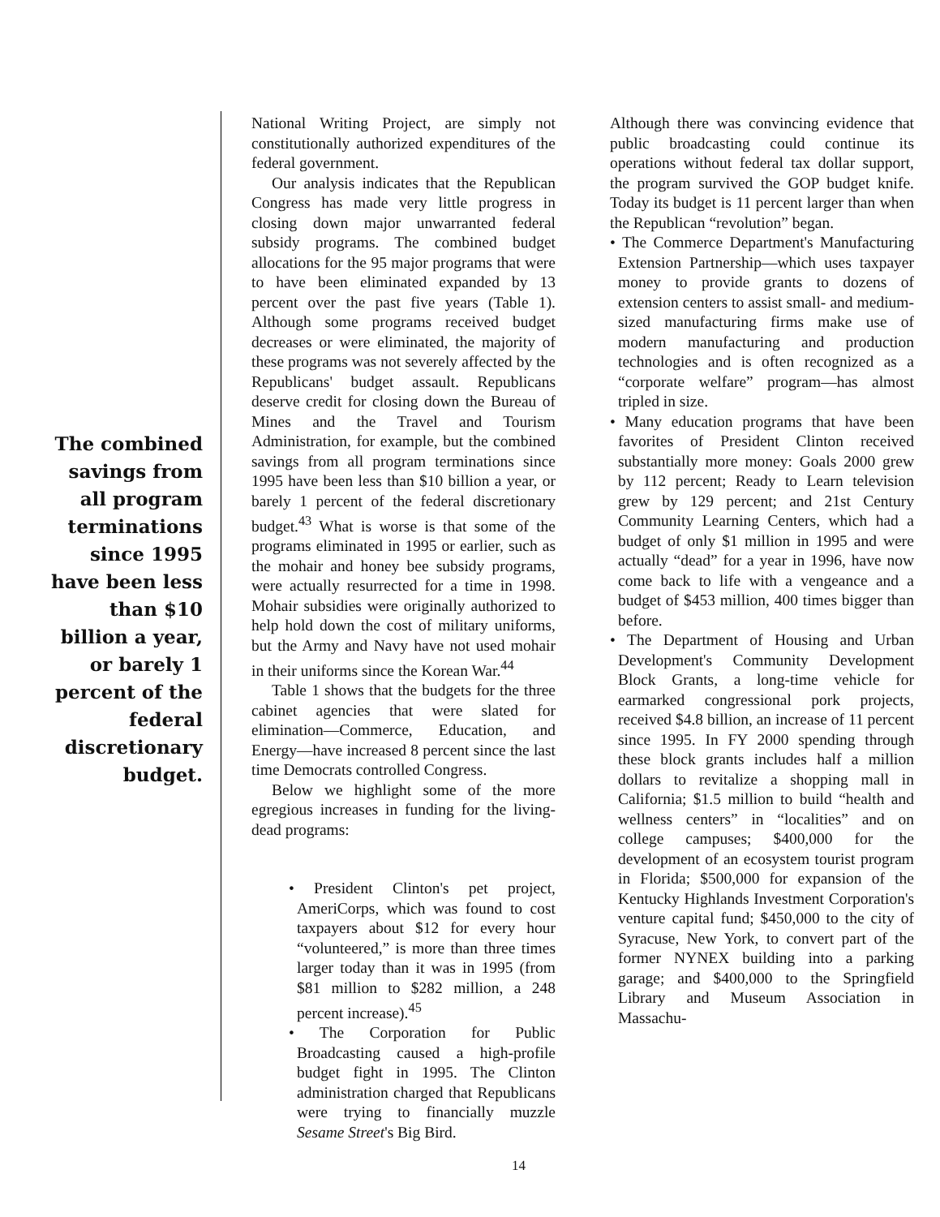The combined savings from all program terminations since 1995 have been less than $10 billion a year, or barely 1 percent of the federal discretionary budget.
National Writing Project, are simply not constitutionally authorized expenditures of the federal government.
Our analysis indicates that the Republican Congress has made very little progress in closing down major unwarranted federal subsidy programs. The combined budget allocations for the 95 major programs that were to have been eliminated expanded by 13 percent over the past five years (Table 1). Although some programs received budget decreases or were eliminated, the majority of these programs was not severely affected by the Republicans' budget assault. Republicans deserve credit for closing down the Bureau of Mines and the Travel and Tourism Administration, for example, but the combined savings from all program terminations since 1995 have been less than $10 billion a year, or barely 1 percent of the federal discretionary budget.<sup>43</sup> What is worse is that some of the programs eliminated in 1995 or earlier, such as the mohair and honey bee subsidy programs, were actually resurrected for a time in 1998. Mohair subsidies were originally authorized to help hold down the cost of military uniforms, but the Army and Navy have not used mohair in their uniforms since the Korean War.<sup>44</sup>
Table 1 shows that the budgets for the three cabinet agencies that were slated for elimination—Commerce, Education, and Energy—have increased 8 percent since the last time Democrats controlled Congress.
Below we highlight some of the more egregious increases in funding for the living-dead programs:
• President Clinton's pet project, AmeriCorps, which was found to cost taxpayers about $12 for every hour “volunteered,” is more than three times larger today than it was in 1995 (from $81 million to $282 million, a 248 percent increase).<sup>45</sup>
• The Corporation for Public Broadcasting caused a high-profile budget fight in 1995. The Clinton administration charged that Republicans were trying to financially muzzle Sesame Street's Big Bird.
Although there was convincing evidence that public broadcasting could continue its operations without federal tax dollar support, the program survived the GOP budget knife. Today its budget is 11 percent larger than when the Republican “revolution” began.
• The Commerce Department's Manufacturing Extension Partnership—which uses taxpayer money to provide grants to dozens of extension centers to assist small- and medium-sized manufacturing firms make use of modern manufacturing and production technologies and is often recognized as a “corporate welfare” program—has almost tripled in size.
• Many education programs that have been favorites of President Clinton received substantially more money: Goals 2000 grew by 112 percent; Ready to Learn television grew by 129 percent; and 21st Century Community Learning Centers, which had a budget of only $1 million in 1995 and were actually “dead” for a year in 1996, have now come back to life with a vengeance and a budget of $453 million, 400 times bigger than before.
• The Department of Housing and Urban Development's Community Development Block Grants, a long-time vehicle for earmarked congressional pork projects, received $4.8 billion, an increase of 11 percent since 1995. In FY 2000 spending through these block grants includes half a million dollars to revitalize a shopping mall in California; $1.5 million to build “health and wellness centers” in “localities” and on college campuses; $400,000 for the development of an ecosystem tourist program in Florida; $500,000 for expansion of the Kentucky Highlands Investment Corporation's venture capital fund; $450,000 to the city of Syracuse, New York, to convert part of the former NYNEX building into a parking garage; and $400,000 to the Springfield Library and Museum Association in Massachu-
14